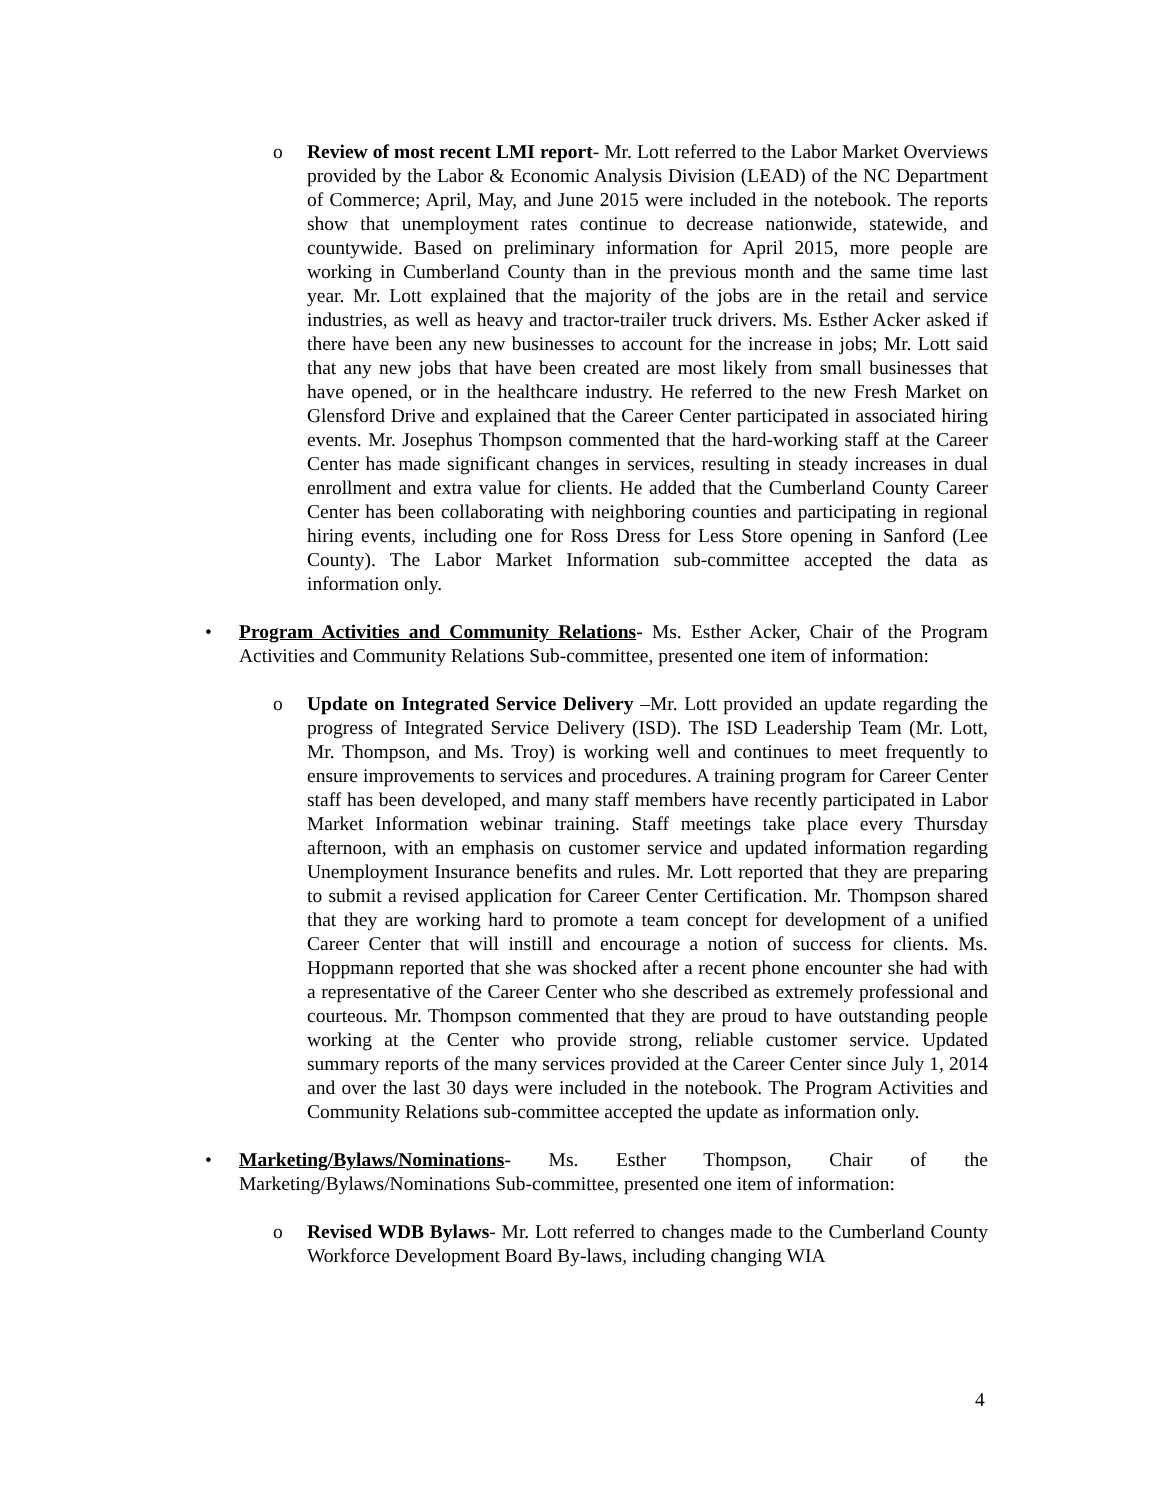o Review of most recent LMI report- Mr. Lott referred to the Labor Market Overviews provided by the Labor & Economic Analysis Division (LEAD) of the NC Department of Commerce; April, May, and June 2015 were included in the notebook. The reports show that unemployment rates continue to decrease nationwide, statewide, and countywide. Based on preliminary information for April 2015, more people are working in Cumberland County than in the previous month and the same time last year. Mr. Lott explained that the majority of the jobs are in the retail and service industries, as well as heavy and tractor-trailer truck drivers. Ms. Esther Acker asked if there have been any new businesses to account for the increase in jobs; Mr. Lott said that any new jobs that have been created are most likely from small businesses that have opened, or in the healthcare industry. He referred to the new Fresh Market on Glensford Drive and explained that the Career Center participated in associated hiring events. Mr. Josephus Thompson commented that the hard-working staff at the Career Center has made significant changes in services, resulting in steady increases in dual enrollment and extra value for clients. He added that the Cumberland County Career Center has been collaborating with neighboring counties and participating in regional hiring events, including one for Ross Dress for Less Store opening in Sanford (Lee County). The Labor Market Information sub-committee accepted the data as information only.
• Program Activities and Community Relations- Ms. Esther Acker, Chair of the Program Activities and Community Relations Sub-committee, presented one item of information:
o Update on Integrated Service Delivery –Mr. Lott provided an update regarding the progress of Integrated Service Delivery (ISD). The ISD Leadership Team (Mr. Lott, Mr. Thompson, and Ms. Troy) is working well and continues to meet frequently to ensure improvements to services and procedures. A training program for Career Center staff has been developed, and many staff members have recently participated in Labor Market Information webinar training. Staff meetings take place every Thursday afternoon, with an emphasis on customer service and updated information regarding Unemployment Insurance benefits and rules. Mr. Lott reported that they are preparing to submit a revised application for Career Center Certification. Mr. Thompson shared that they are working hard to promote a team concept for development of a unified Career Center that will instill and encourage a notion of success for clients. Ms. Hoppmann reported that she was shocked after a recent phone encounter she had with a representative of the Career Center who she described as extremely professional and courteous. Mr. Thompson commented that they are proud to have outstanding people working at the Center who provide strong, reliable customer service. Updated summary reports of the many services provided at the Career Center since July 1, 2014 and over the last 30 days were included in the notebook. The Program Activities and Community Relations sub-committee accepted the update as information only.
• Marketing/Bylaws/Nominations- Ms. Esther Thompson, Chair of the Marketing/Bylaws/Nominations Sub-committee, presented one item of information:
o Revised WDB Bylaws- Mr. Lott referred to changes made to the Cumberland County Workforce Development Board By-laws, including changing WIA
4